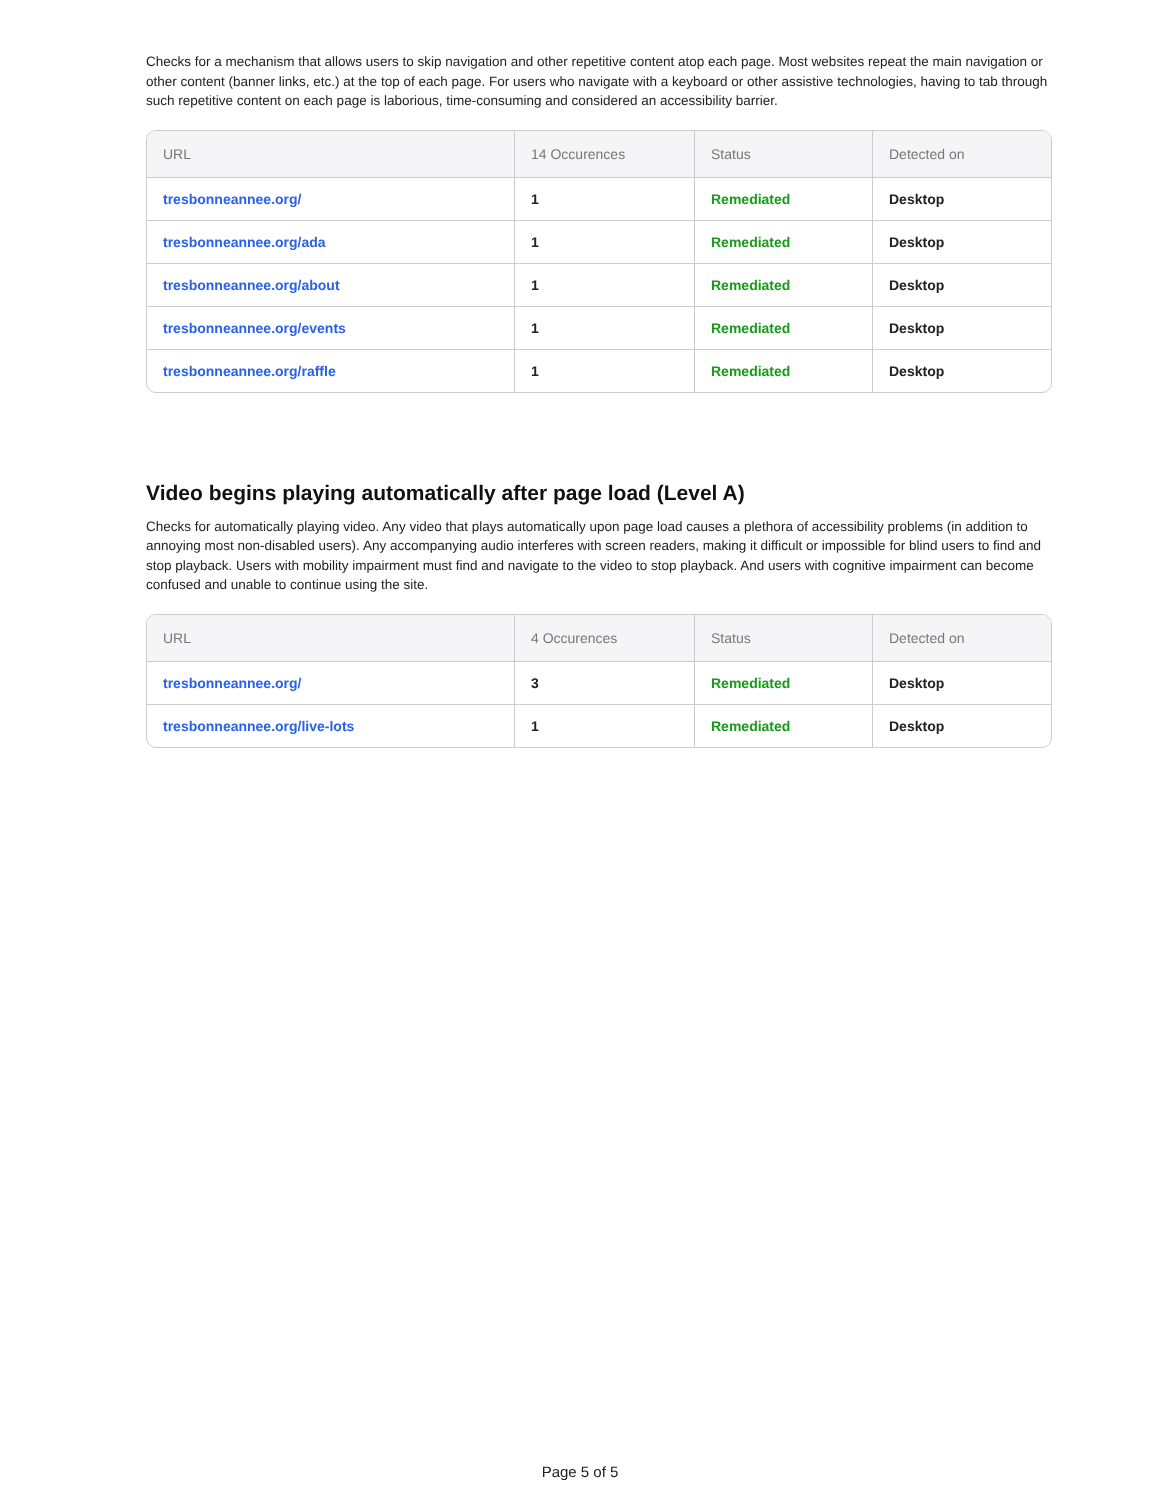Checks for a mechanism that allows users to skip navigation and other repetitive content atop each page. Most websites repeat the main navigation or other content (banner links, etc.) at the top of each page. For users who navigate with a keyboard or other assistive technologies, having to tab through such repetitive content on each page is laborious, time-consuming and considered an accessibility barrier.
| URL | 14 Occurences | Status | Detected on |
| --- | --- | --- | --- |
| tresbonneannee.org/ | 1 | Remediated | Desktop |
| tresbonneannee.org/ada | 1 | Remediated | Desktop |
| tresbonneannee.org/about | 1 | Remediated | Desktop |
| tresbonneannee.org/events | 1 | Remediated | Desktop |
| tresbonneannee.org/raffle | 1 | Remediated | Desktop |
Video begins playing automatically after page load (Level A)
Checks for automatically playing video. Any video that plays automatically upon page load causes a plethora of accessibility problems (in addition to annoying most non-disabled users). Any accompanying audio interferes with screen readers, making it difficult or impossible for blind users to find and stop playback. Users with mobility impairment must find and navigate to the video to stop playback. And users with cognitive impairment can become confused and unable to continue using the site.
| URL | 4 Occurences | Status | Detected on |
| --- | --- | --- | --- |
| tresbonneannee.org/ | 3 | Remediated | Desktop |
| tresbonneannee.org/live-lots | 1 | Remediated | Desktop |
Page 5 of 5